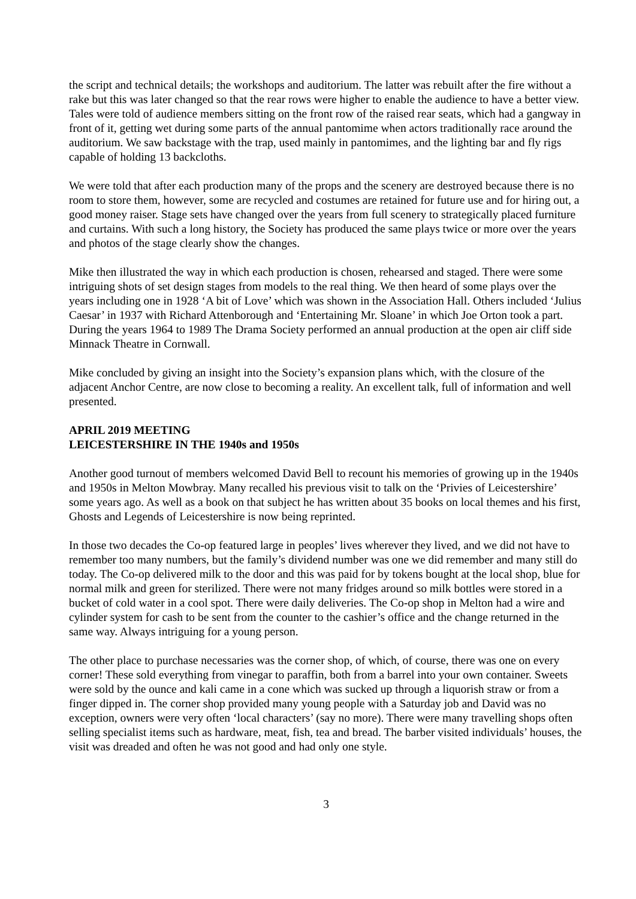the script and technical details; the workshops and auditorium. The latter was rebuilt after the fire without a rake but this was later changed so that the rear rows were higher to enable the audience to have a better view. Tales were told of audience members sitting on the front row of the raised rear seats, which had a gangway in front of it, getting wet during some parts of the annual pantomime when actors traditionally race around the auditorium. We saw backstage with the trap, used mainly in pantomimes, and the lighting bar and fly rigs capable of holding 13 backcloths.
We were told that after each production many of the props and the scenery are destroyed because there is no room to store them, however, some are recycled and costumes are retained for future use and for hiring out, a good money raiser. Stage sets have changed over the years from full scenery to strategically placed furniture and curtains. With such a long history, the Society has produced the same plays twice or more over the years and photos of the stage clearly show the changes.
Mike then illustrated the way in which each production is chosen, rehearsed and staged. There were some intriguing shots of set design stages from models to the real thing. We then heard of some plays over the years including one in 1928 ‘A bit of Love’ which was shown in the Association Hall. Others included ‘Julius Caesar’ in 1937 with Richard Attenborough and ‘Entertaining Mr. Sloane’ in which Joe Orton took a part. During the years 1964 to 1989 The Drama Society performed an annual production at the open air cliff side Minnack Theatre in Cornwall.
Mike concluded by giving an insight into the Society’s expansion plans which, with the closure of the adjacent Anchor Centre, are now close to becoming a reality. An excellent talk, full of information and well presented.
APRIL 2019 MEETING
LEICESTERSHIRE IN THE 1940s and 1950s
Another good turnout of members welcomed David Bell to recount his memories of growing up in the 1940s and 1950s in Melton Mowbray. Many recalled his previous visit to talk on the ‘Privies of Leicestershire’ some years ago. As well as a book on that subject he has written about 35 books on local themes and his first, Ghosts and Legends of Leicestershire is now being reprinted.
In those two decades the Co-op featured large in peoples’ lives wherever they lived, and we did not have to remember too many numbers, but the family’s dividend number was one we did remember and many still do today. The Co-op delivered milk to the door and this was paid for by tokens bought at the local shop, blue for normal milk and green for sterilized. There were not many fridges around so milk bottles were stored in a bucket of cold water in a cool spot. There were daily deliveries. The Co-op shop in Melton had a wire and cylinder system for cash to be sent from the counter to the cashier’s office and the change returned in the same way. Always intriguing for a young person.
The other place to purchase necessaries was the corner shop, of which, of course, there was one on every corner! These sold everything from vinegar to paraffin, both from a barrel into your own container. Sweets were sold by the ounce and kali came in a cone which was sucked up through a liquorish straw or from a finger dipped in. The corner shop provided many young people with a Saturday job and David was no exception, owners were very often ‘local characters’ (say no more). There were many travelling shops often selling specialist items such as hardware, meat, fish, tea and bread. The barber visited individuals’ houses, the visit was dreaded and often he was not good and had only one style.
3